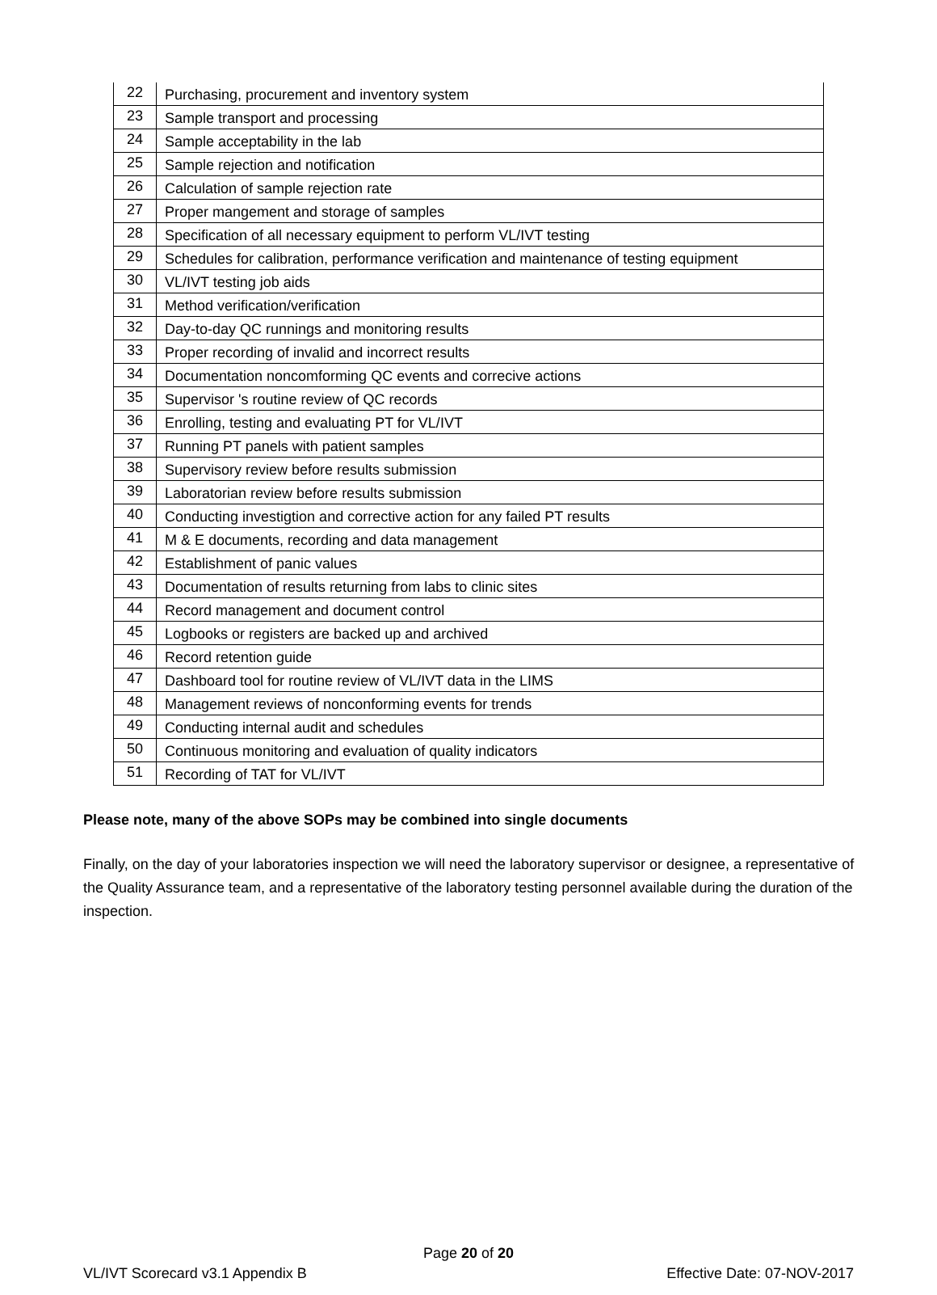| 22 | Purchasing, procurement and inventory system |
| 23 | Sample transport and processing |
| 24 | Sample acceptability in the lab |
| 25 | Sample rejection and notification |
| 26 | Calculation of sample rejection rate |
| 27 | Proper mangement and storage of samples |
| 28 | Specification of all necessary equipment to perform VL/IVT testing |
| 29 | Schedules for calibration, performance verification and maintenance of testing equipment |
| 30 | VL/IVT testing job aids |
| 31 | Method verification/verification |
| 32 | Day-to-day QC runnings and monitoring results |
| 33 | Proper recording of invalid and incorrect results |
| 34 | Documentation noncomforming QC events and correcive actions |
| 35 | Supervisor 's routine review of QC records |
| 36 | Enrolling, testing and evaluating PT for VL/IVT |
| 37 | Running PT panels with patient samples |
| 38 | Supervisory review before results submission |
| 39 | Laboratorian review before results submission |
| 40 | Conducting investigtion and corrective action for any failed PT results |
| 41 | M & E documents, recording and data management |
| 42 | Establishment of panic values |
| 43 | Documentation of results returning from labs to clinic sites |
| 44 | Record management and document control |
| 45 | Logbooks or registers are backed up and archived |
| 46 | Record retention guide |
| 47 | Dashboard tool for routine review of VL/IVT data in the LIMS |
| 48 | Management reviews of nonconforming events for trends |
| 49 | Conducting internal audit and schedules |
| 50 | Continuous monitoring and evaluation of quality indicators |
| 51 | Recording of TAT for VL/IVT |
Please note, many of the above SOPs may be combined into single documents
Finally, on the day of your laboratories inspection we will need the laboratory supervisor or designee, a representative of the Quality Assurance team, and a representative of the laboratory testing personnel available during the duration of the inspection.
Page 20 of 20
VL/IVT Scorecard v3.1 Appendix B Effective Date: 07-NOV-2017